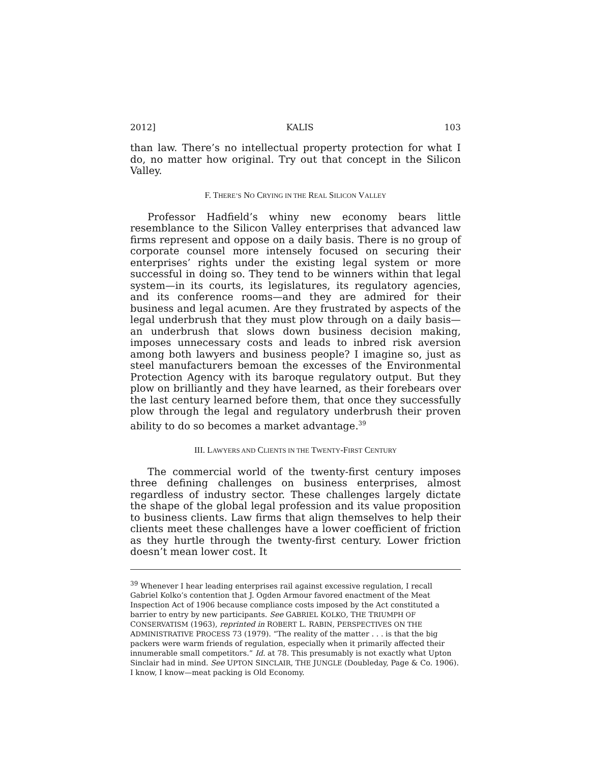2012] KALIS 103
than law. There’s no intellectual property protection for what I do, no matter how original. Try out that concept in the Silicon Valley.
F. THERE’S NO CRYING IN THE REAL SILICON VALLEY
Professor Hadfield’s whiny new economy bears little resemblance to the Silicon Valley enterprises that advanced law firms represent and oppose on a daily basis. There is no group of corporate counsel more intensely focused on securing their enterprises’ rights under the existing legal system or more successful in doing so. They tend to be winners within that legal system—in its courts, its legislatures, its regulatory agencies, and its conference rooms—and they are admired for their business and legal acumen. Are they frustrated by aspects of the legal underbrush that they must plow through on a daily basis—an underbrush that slows down business decision making, imposes unnecessary costs and leads to inbred risk aversion among both lawyers and business people? I imagine so, just as steel manufacturers bemoan the excesses of the Environmental Protection Agency with its baroque regulatory output. But they plow on brilliantly and they have learned, as their forebears over the last century learned before them, that once they successfully plow through the legal and regulatory underbrush their proven ability to do so becomes a market advantage.<sup>39</sup>
III. LAWYERS AND CLIENTS IN THE TWENTY-FIRST CENTURY
The commercial world of the twenty-first century imposes three defining challenges on business enterprises, almost regardless of industry sector. These challenges largely dictate the shape of the global legal profession and its value proposition to business clients. Law firms that align themselves to help their clients meet these challenges have a lower coefficient of friction as they hurtle through the twenty-first century. Lower friction doesn’t mean lower cost. It
<sup>39</sup> Whenever I hear leading enterprises rail against excessive regulation, I recall Gabriel Kolko’s contention that J. Ogden Armour favored enactment of the Meat Inspection Act of 1906 because compliance costs imposed by the Act constituted a barrier to entry by new participants. See GABRIEL KOLKO, THE TRIUMPH OF CONSERVATISM (1963), reprinted in ROBERT L. RABIN, PERSPECTIVES ON THE ADMINISTRATIVE PROCESS 73 (1979). “The reality of the matter . . . is that the big packers were warm friends of regulation, especially when it primarily affected their innumerable small competitors.” Id. at 78. This presumably is not exactly what Upton Sinclair had in mind. See UPTON SINCLAIR, THE JUNGLE (Doubleday, Page & Co. 1906). I know, I know—meat packing is Old Economy.